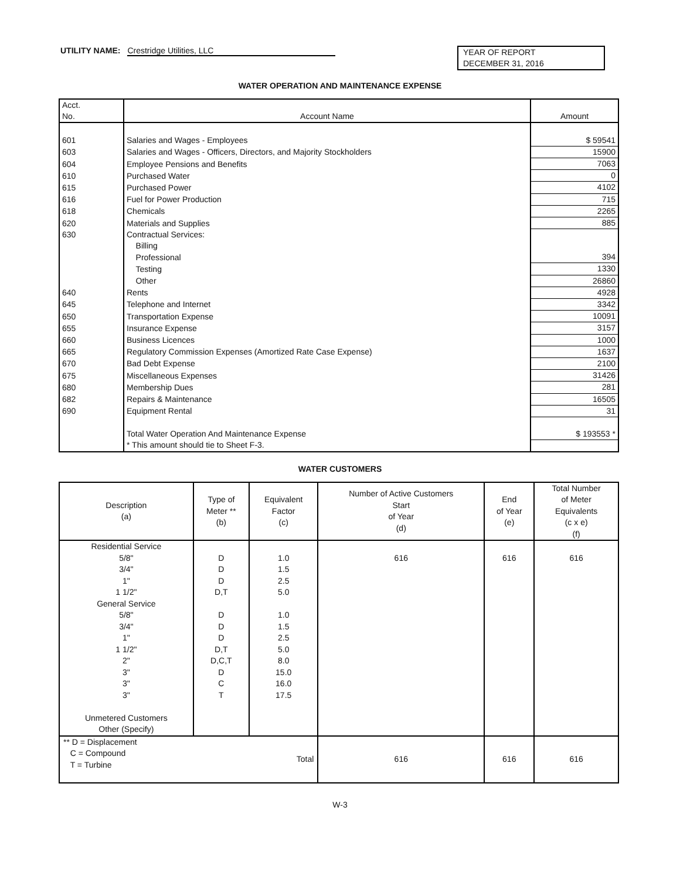UTILITY NAME: Crestridge Utilities, LLC
YEAR OF REPORT
DECEMBER 31, 2016
WATER OPERATION AND MAINTENANCE EXPENSE
| Acct. No. | Account Name | Amount |
| --- | --- | --- |
| 601 | Salaries and Wages - Employees | $ 59541 |
| 603 | Salaries and Wages - Officers, Directors, and Majority Stockholders | 15900 |
| 604 | Employee Pensions and Benefits | 7063 |
| 610 | Purchased Water | 0 |
| 615 | Purchased Power | 4102 |
| 616 | Fuel for Power Production | 715 |
| 618 | Chemicals | 2265 |
| 620 | Materials and Supplies | 885 |
| 630 | Contractual Services: | |
| | Billing | |
| | Professional | 394 |
| | Testing | 1330 |
| | Other | 26860 |
| 640 | Rents | 4928 |
| 645 | Telephone and Internet | 3342 |
| 650 | Transportation Expense | 10091 |
| 655 | Insurance Expense | 3157 |
| 660 | Business Licences | 1000 |
| 665 | Regulatory Commission Expenses (Amortized Rate Case Expense) | 1637 |
| 670 | Bad Debt Expense | 2100 |
| 675 | Miscellaneous Expenses | 31426 |
| 680 | Membership Dues | 281 |
| 682 | Repairs & Maintenance | 16505 |
| 690 | Equipment Rental | 31 |
| | Total Water Operation And Maintenance Expense | $ 193553 * |
| | * This amount should tie to Sheet F-3. | |
WATER CUSTOMERS
| Description (a) | Type of Meter ** (b) | Equivalent Factor (c) | Number of Active Customers Start of Year (d) | End of Year (e) | Total Number of Meter Equivalents (c x e) (f) |
| --- | --- | --- | --- | --- | --- |
| Residential Service | | | | | |
| 5/8" | D | 1.0 | 616 | 616 | 616 |
| 3/4" | D | 1.5 | | | |
| 1" | D | 2.5 | | | |
| 1 1/2" | D,T | 5.0 | | | |
| General Service | | | | | |
| 5/8" | D | 1.0 | | | |
| 3/4" | D | 1.5 | | | |
| 1" | D | 2.5 | | | |
| 1 1/2" | D,T | 5.0 | | | |
| 2" | D,C,T | 8.0 | | | |
| 3" | D | 15.0 | | | |
| 3" | C | 16.0 | | | |
| 3" | T | 17.5 | | | |
| Unmetered Customers | | | | | |
| Other (Specify) | | | | | |
| ** D = Displacement C = Compound T = Turbine | | Total | 616 | 616 | 616 |
W-3